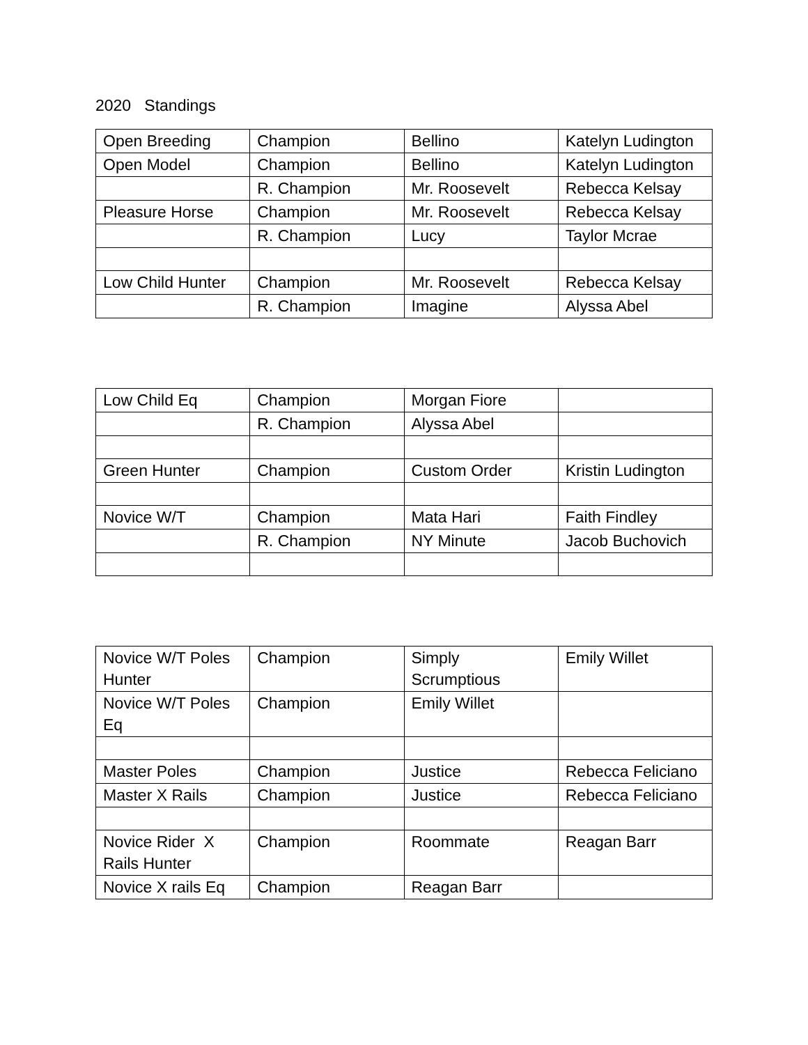2020 Standings
| Open Breeding | Champion | Bellino | Katelyn Ludington |
| Open Model | Champion | Bellino | Katelyn Ludington |
| | R. Champion | Mr. Roosevelt | Rebecca Kelsay |
| Pleasure Horse | Champion | Mr. Roosevelt | Rebecca Kelsay |
| | R. Champion | Lucy | Taylor Mcrae |
| Low Child Hunter | Champion | Mr. Roosevelt | Rebecca Kelsay |
| | R. Champion | Imagine | Alyssa Abel |
| Low Child Eq | Champion | Morgan Fiore | |
| | R. Champion | Alyssa Abel | |
| Green Hunter | Champion | Custom Order | Kristin Ludington |
| Novice W/T | Champion | Mata Hari | Faith Findley |
| | R. Champion | NY Minute | Jacob Buchovich |
| Novice W/T Poles Hunter | Champion | Simply Scrumptious | Emily Willet |
| Novice W/T Poles Eq | Champion | Emily Willet | |
| Master Poles | Champion | Justice | Rebecca Feliciano |
| Master X Rails | Champion | Justice | Rebecca Feliciano |
| Novice Rider X Rails Hunter | Champion | Roommate | Reagan Barr |
| Novice X rails Eq | Champion | Reagan Barr | |